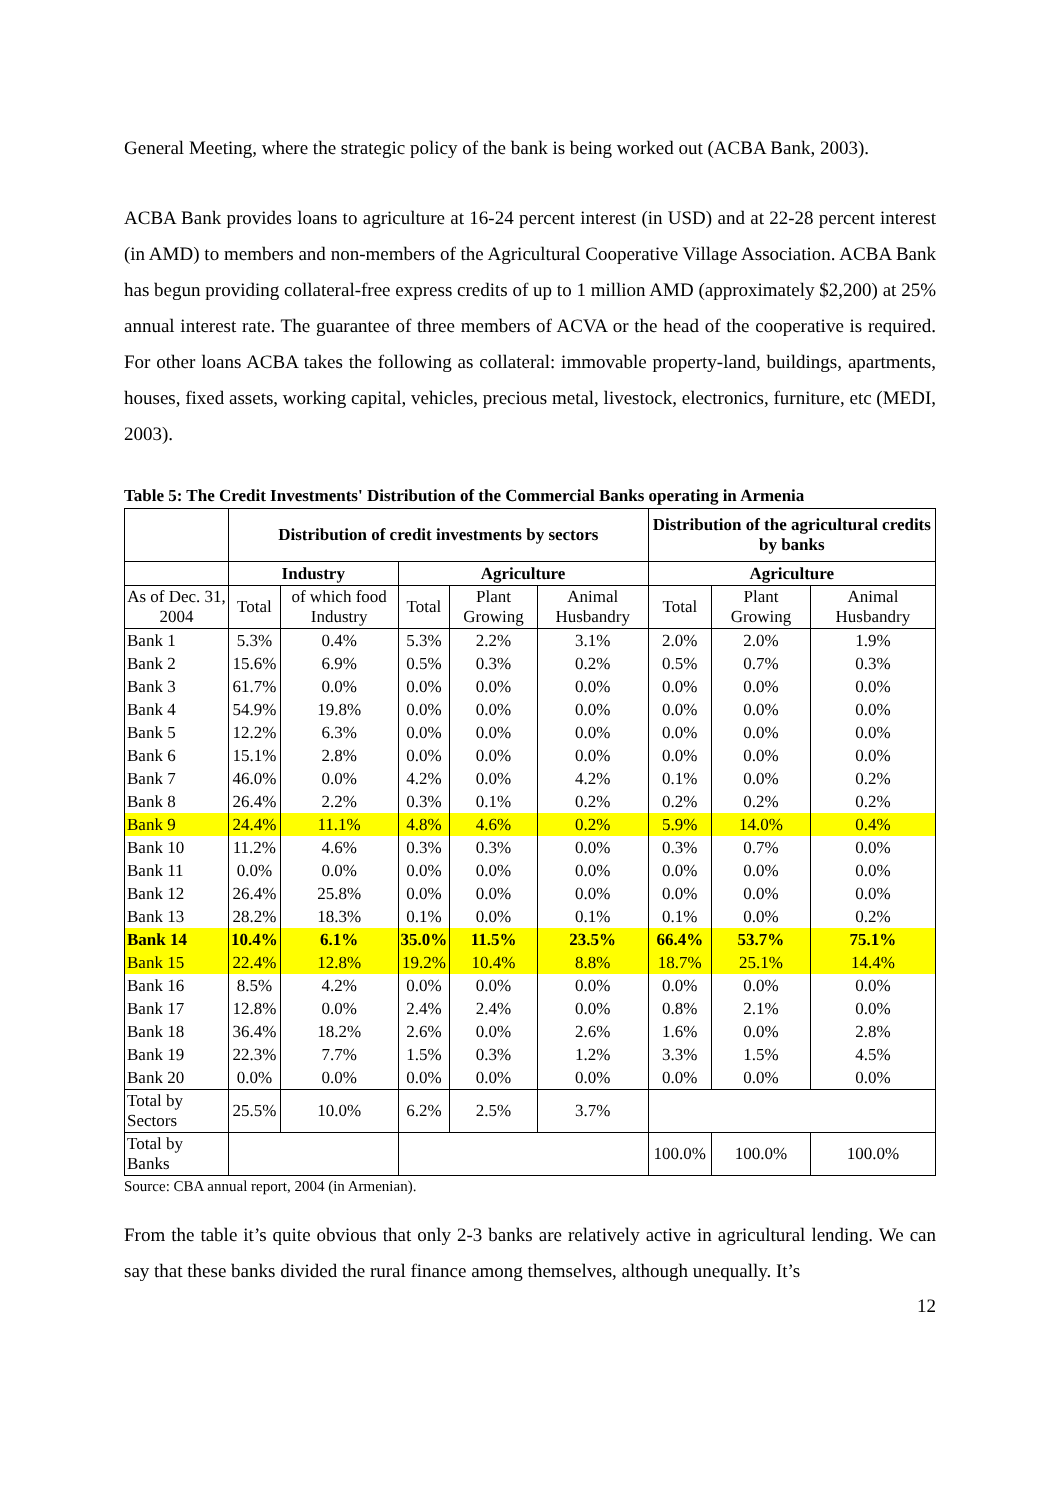General Meeting, where the strategic policy of the bank is being worked out (ACBA Bank, 2003).
ACBA Bank provides loans to agriculture at 16-24 percent interest (in USD) and at 22-28 percent interest (in AMD) to members and non-members of the Agricultural Cooperative Village Association. ACBA Bank has begun providing collateral-free express credits of up to 1 million AMD (approximately $2,200) at 25% annual interest rate. The guarantee of three members of ACVA or the head of the cooperative is required. For other loans ACBA takes the following as collateral: immovable property-land, buildings, apartments, houses, fixed assets, working capital, vehicles, precious metal, livestock, electronics, furniture, etc (MEDI, 2003).
Table 5: The Credit Investments' Distribution of the Commercial Banks operating in Armenia
| | Distribution of credit investments by sectors | | | | | Distribution of the agricultural credits by banks | | |
| --- | --- | --- | --- | --- | --- | --- | --- | --- |
| | Industry | | Agriculture | | | Agriculture | | |
| As of Dec. 31, 2004 | Total | of which food Industry | Total | Plant Growing | Animal Husbandry | Total | Plant Growing | Animal Husbandry |
| Bank 1 | 5.3% | 0.4% | 5.3% | 2.2% | 3.1% | 2.0% | 2.0% | 1.9% |
| Bank 2 | 15.6% | 6.9% | 0.5% | 0.3% | 0.2% | 0.5% | 0.7% | 0.3% |
| Bank 3 | 61.7% | 0.0% | 0.0% | 0.0% | 0.0% | 0.0% | 0.0% | 0.0% |
| Bank 4 | 54.9% | 19.8% | 0.0% | 0.0% | 0.0% | 0.0% | 0.0% | 0.0% |
| Bank 5 | 12.2% | 6.3% | 0.0% | 0.0% | 0.0% | 0.0% | 0.0% | 0.0% |
| Bank 6 | 15.1% | 2.8% | 0.0% | 0.0% | 0.0% | 0.0% | 0.0% | 0.0% |
| Bank 7 | 46.0% | 0.0% | 4.2% | 0.0% | 4.2% | 0.1% | 0.0% | 0.2% |
| Bank 8 | 26.4% | 2.2% | 0.3% | 0.1% | 0.2% | 0.2% | 0.2% | 0.2% |
| Bank 9 | 24.4% | 11.1% | 4.8% | 4.6% | 0.2% | 5.9% | 14.0% | 0.4% |
| Bank 10 | 11.2% | 4.6% | 0.3% | 0.3% | 0.0% | 0.3% | 0.7% | 0.0% |
| Bank 11 | 0.0% | 0.0% | 0.0% | 0.0% | 0.0% | 0.0% | 0.0% | 0.0% |
| Bank 12 | 26.4% | 25.8% | 0.0% | 0.0% | 0.0% | 0.0% | 0.0% | 0.0% |
| Bank 13 | 28.2% | 18.3% | 0.1% | 0.0% | 0.1% | 0.1% | 0.0% | 0.2% |
| Bank 14 | 10.4% | 6.1% | 35.0% | 11.5% | 23.5% | 66.4% | 53.7% | 75.1% |
| Bank 15 | 22.4% | 12.8% | 19.2% | 10.4% | 8.8% | 18.7% | 25.1% | 14.4% |
| Bank 16 | 8.5% | 4.2% | 0.0% | 0.0% | 0.0% | 0.0% | 0.0% | 0.0% |
| Bank 17 | 12.8% | 0.0% | 2.4% | 2.4% | 0.0% | 0.8% | 2.1% | 0.0% |
| Bank 18 | 36.4% | 18.2% | 2.6% | 0.0% | 2.6% | 1.6% | 0.0% | 2.8% |
| Bank 19 | 22.3% | 7.7% | 1.5% | 0.3% | 1.2% | 3.3% | 1.5% | 4.5% |
| Bank 20 | 0.0% | 0.0% | 0.0% | 0.0% | 0.0% | 0.0% | 0.0% | 0.0% |
| Total by Sectors | 25.5% | 10.0% | 6.2% | 2.5% | 3.7% | | | |
| Total by Banks | | | | | | 100.0% | 100.0% | 100.0% |
Source: CBA annual report, 2004 (in Armenian).
From the table it’s quite obvious that only 2-3 banks are relatively active in agricultural lending. We can say that these banks divided the rural finance among themselves, although unequally. It’s
12